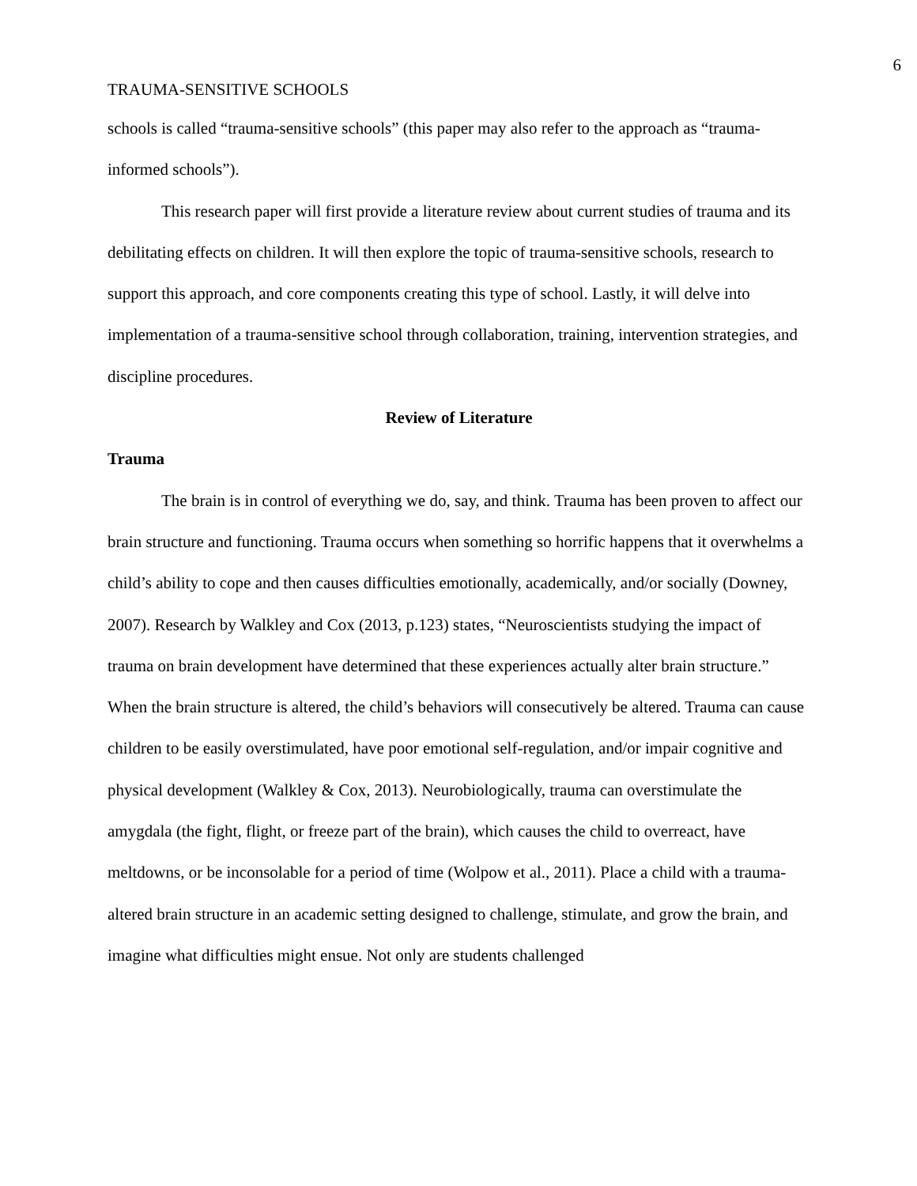6
TRAUMA-SENSITIVE SCHOOLS
schools is called “trauma-sensitive schools” (this paper may also refer to the approach as “trauma-informed schools”).
This research paper will first provide a literature review about current studies of trauma and its debilitating effects on children. It will then explore the topic of trauma-sensitive schools, research to support this approach, and core components creating this type of school. Lastly, it will delve into implementation of a trauma-sensitive school through collaboration, training, intervention strategies, and discipline procedures.
Review of Literature
Trauma
The brain is in control of everything we do, say, and think. Trauma has been proven to affect our brain structure and functioning. Trauma occurs when something so horrific happens that it overwhelms a child’s ability to cope and then causes difficulties emotionally, academically, and/or socially (Downey, 2007). Research by Walkley and Cox (2013, p.123) states, “Neuroscientists studying the impact of trauma on brain development have determined that these experiences actually alter brain structure.” When the brain structure is altered, the child’s behaviors will consecutively be altered. Trauma can cause children to be easily overstimulated, have poor emotional self-regulation, and/or impair cognitive and physical development (Walkley & Cox, 2013). Neurobiologically, trauma can overstimulate the amygdala (the fight, flight, or freeze part of the brain), which causes the child to overreact, have meltdowns, or be inconsolable for a period of time (Wolpow et al., 2011). Place a child with a trauma-altered brain structure in an academic setting designed to challenge, stimulate, and grow the brain, and imagine what difficulties might ensue. Not only are students challenged